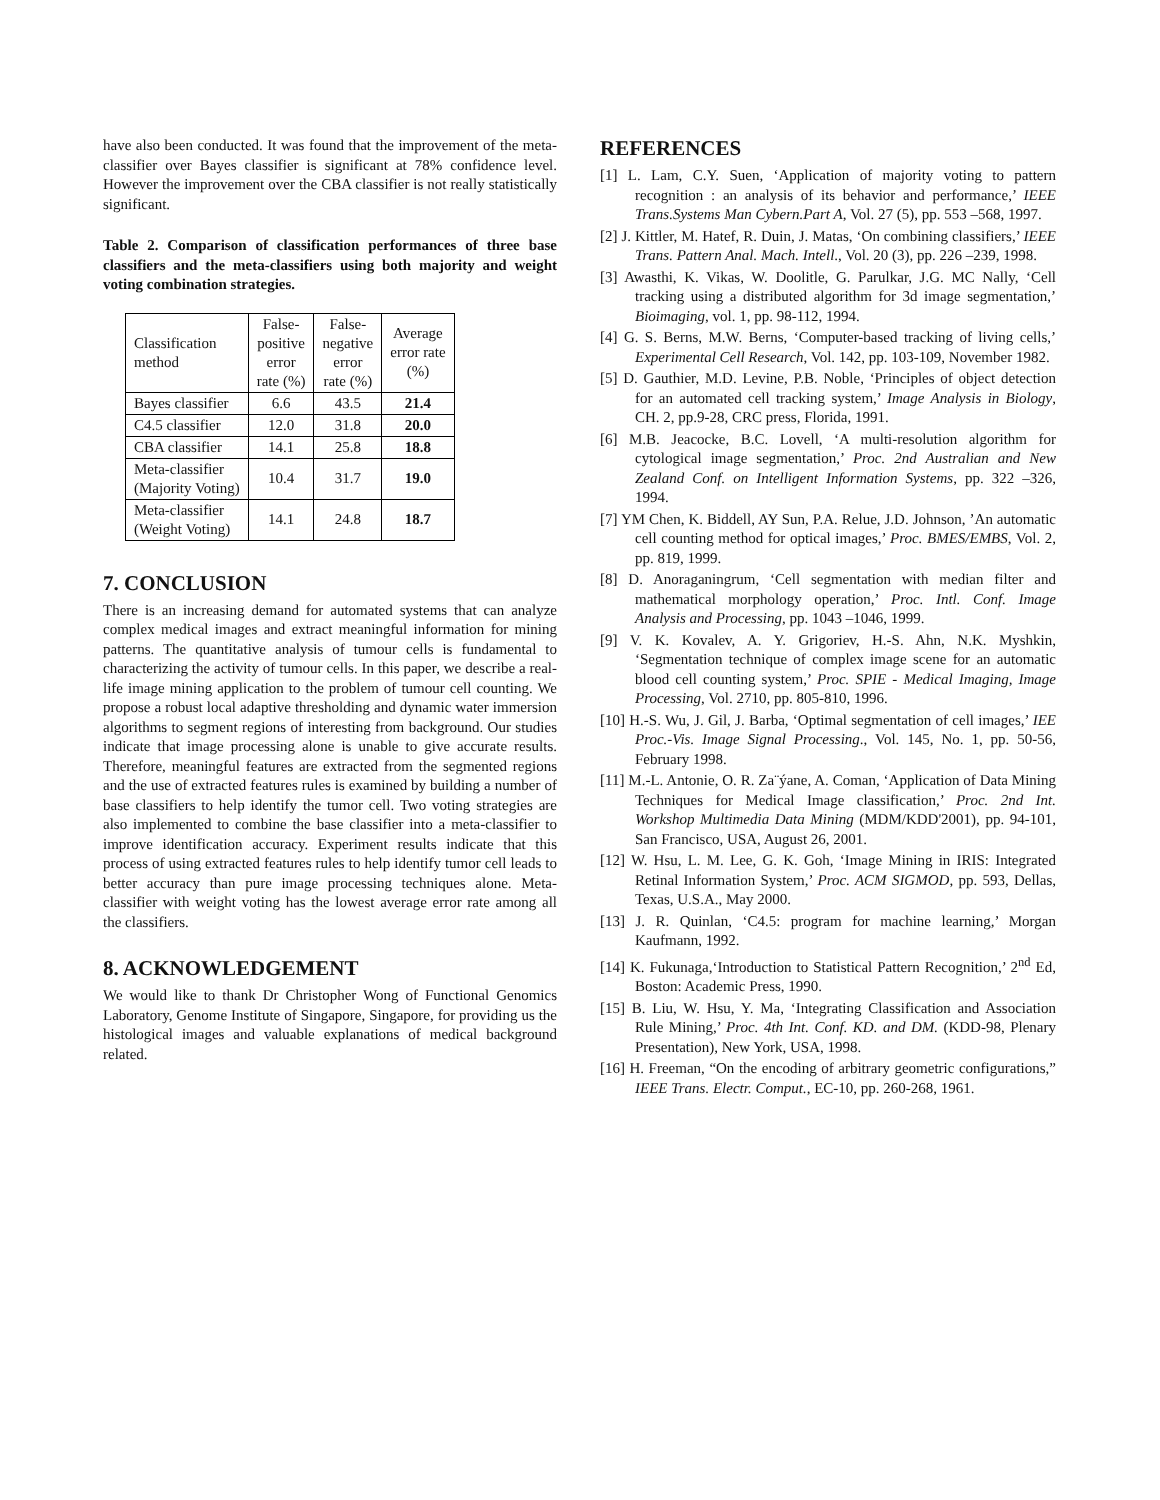have also been conducted. It was found that the improvement of the meta-classifier over Bayes classifier is significant at 78% confidence level. However the improvement over the CBA classifier is not really statistically significant.
Table 2. Comparison of classification performances of three base classifiers and the meta-classifiers using both majority and weight voting combination strategies.
| Classification method | False- positive error rate (%) | False- negative error rate (%) | Average error rate (%) |
| Bayes classifier | 6.6 | 43.5 | 21.4 |
| C4.5 classifier | 12.0 | 31.8 | 20.0 |
| CBA classifier | 14.1 | 25.8 | 18.8 |
| Meta-classifier (Majority Voting) | 10.4 | 31.7 | 19.0 |
| Meta-classifier (Weight Voting) | 14.1 | 24.8 | 18.7 |
7. CONCLUSION
There is an increasing demand for automated systems that can analyze complex medical images and extract meaningful information for mining patterns. The quantitative analysis of tumour cells is fundamental to characterizing the activity of tumour cells. In this paper, we describe a real-life image mining application to the problem of tumour cell counting. We propose a robust local adaptive thresholding and dynamic water immersion algorithms to segment regions of interesting from background. Our studies indicate that image processing alone is unable to give accurate results. Therefore, meaningful features are extracted from the segmented regions and the use of extracted features rules is examined by building a number of base classifiers to help identify the tumor cell. Two voting strategies are also implemented to combine the base classifier into a meta-classifier to improve identification accuracy. Experiment results indicate that this process of using extracted features rules to help identify tumor cell leads to better accuracy than pure image processing techniques alone. Meta-classifier with weight voting has the lowest average error rate among all the classifiers.
8. ACKNOWLEDGEMENT
We would like to thank Dr Christopher Wong of Functional Genomics Laboratory, Genome Institute of Singapore, Singapore, for providing us the histological images and valuable explanations of medical background related.
REFERENCES
[1] L. Lam, C.Y. Suen, ‘Application of majority voting to pattern recognition : an analysis of its behavior and performance,’ IEEE Trans.Systems Man Cybern.Part A, Vol. 27 (5), pp. 553 –568, 1997.
[2] J. Kittler, M. Hatef, R. Duin, J. Matas, ‘On combining classifiers,’ IEEE Trans. Pattern Anal. Mach. Intell., Vol. 20 (3), pp. 226 –239, 1998.
[3] Awasthi, K. Vikas, W. Doolitle, G. Parulkar, J.G. MC Nally, ‘Cell tracking using a distributed algorithm for 3d image segmentation,’ Bioimaging, vol. 1, pp. 98-112, 1994.
[4] G. S. Berns, M.W. Berns, ‘Computer-based tracking of living cells,’ Experimental Cell Research, Vol. 142, pp. 103-109, November 1982.
[5] D. Gauthier, M.D. Levine, P.B. Noble, ‘Principles of object detection for an automated cell tracking system,’ Image Analysis in Biology, CH. 2, pp.9-28, CRC press, Florida, 1991.
[6] M.B. Jeacocke, B.C. Lovell, ‘A multi-resolution algorithm for cytological image segmentation,’ Proc. 2nd Australian and New Zealand Conf. on Intelligent Information Systems, pp. 322 –326, 1994.
[7] YM Chen, K. Biddell, AY Sun, P.A. Relue, J.D. Johnson, ’An automatic cell counting method for optical images,’ Proc. BMES/EMBS, Vol. 2, pp. 819, 1999.
[8] D. Anoraganingrum, ‘Cell segmentation with median filter and mathematical morphology operation,’ Proc. Intl. Conf. Image Analysis and Processing, pp. 1043 –1046, 1999.
[9] V. K. Kovalev, A. Y. Grigoriev, H.-S. Ahn, N.K. Myshkin, ‘Segmentation technique of complex image scene for an automatic blood cell counting system,’ Proc. SPIE - Medical Imaging, Image Processing, Vol. 2710, pp. 805-810, 1996.
[10] H.-S. Wu, J. Gil, J. Barba, ‘Optimal segmentation of cell images,’ IEE Proc.-Vis. Image Signal Processing., Vol. 145, No. 1, pp. 50-56, February 1998.
[11] M.-L. Antonie, O. R. Za¨ýane, A. Coman, ‘Application of Data Mining Techniques for Medical Image classification,’ Proc. 2nd Int. Workshop Multimedia Data Mining (MDM/KDD'2001), pp. 94-101, San Francisco, USA, August 26, 2001.
[12] W. Hsu, L. M. Lee, G. K. Goh, ‘Image Mining in IRIS: Integrated Retinal Information System,’ Proc. ACM SIGMOD, pp. 593, Dellas, Texas, U.S.A., May 2000.
[13] J. R. Quinlan, ‘C4.5: program for machine learning,’ Morgan Kaufmann, 1992.
[14] K. Fukunaga,‘Introduction to Statistical Pattern Recognition,’ 2<sup>nd</sup> Ed, Boston: Academic Press, 1990.
[15] B. Liu, W. Hsu, Y. Ma, ‘Integrating Classification and Association Rule Mining,’ Proc. 4th Int. Conf. KD. and DM. (KDD-98, Plenary Presentation), New York, USA, 1998.
[16] H. Freeman, “On the encoding of arbitrary geometric configurations,” IEEE Trans. Electr. Comput., EC-10, pp. 260-268, 1961.